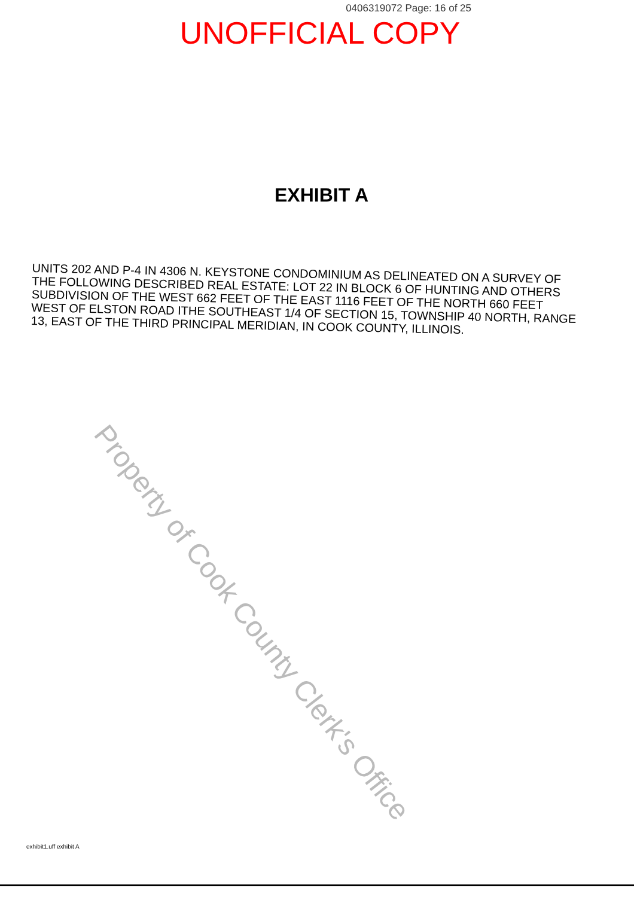0406319072 Page: 16 of 25
UNOFFICIAL COPY
EXHIBIT A
UNITS 202 AND P-4 IN 4306 N. KEYSTONE CONDOMINIUM AS DELINEATED ON A SURVEY OF THE FOLLOWING DESCRIBED REAL ESTATE: LOT 22 IN BLOCK 6 OF HUNTING AND OTHERS SUBDIVISION OF THE WEST 662 FEET OF THE EAST 1116 FEET OF THE NORTH 660 FEET WEST OF ELSTON ROAD ITHE SOUTHEAST 1/4 OF SECTION 15, TOWNSHIP 40 NORTH, RANGE 13, EAST OF THE THIRD PRINCIPAL MERIDIAN, IN COOK COUNTY, ILLINOIS.
Property of Cook County Clerk's Office
exhibit1.uff exhibit A